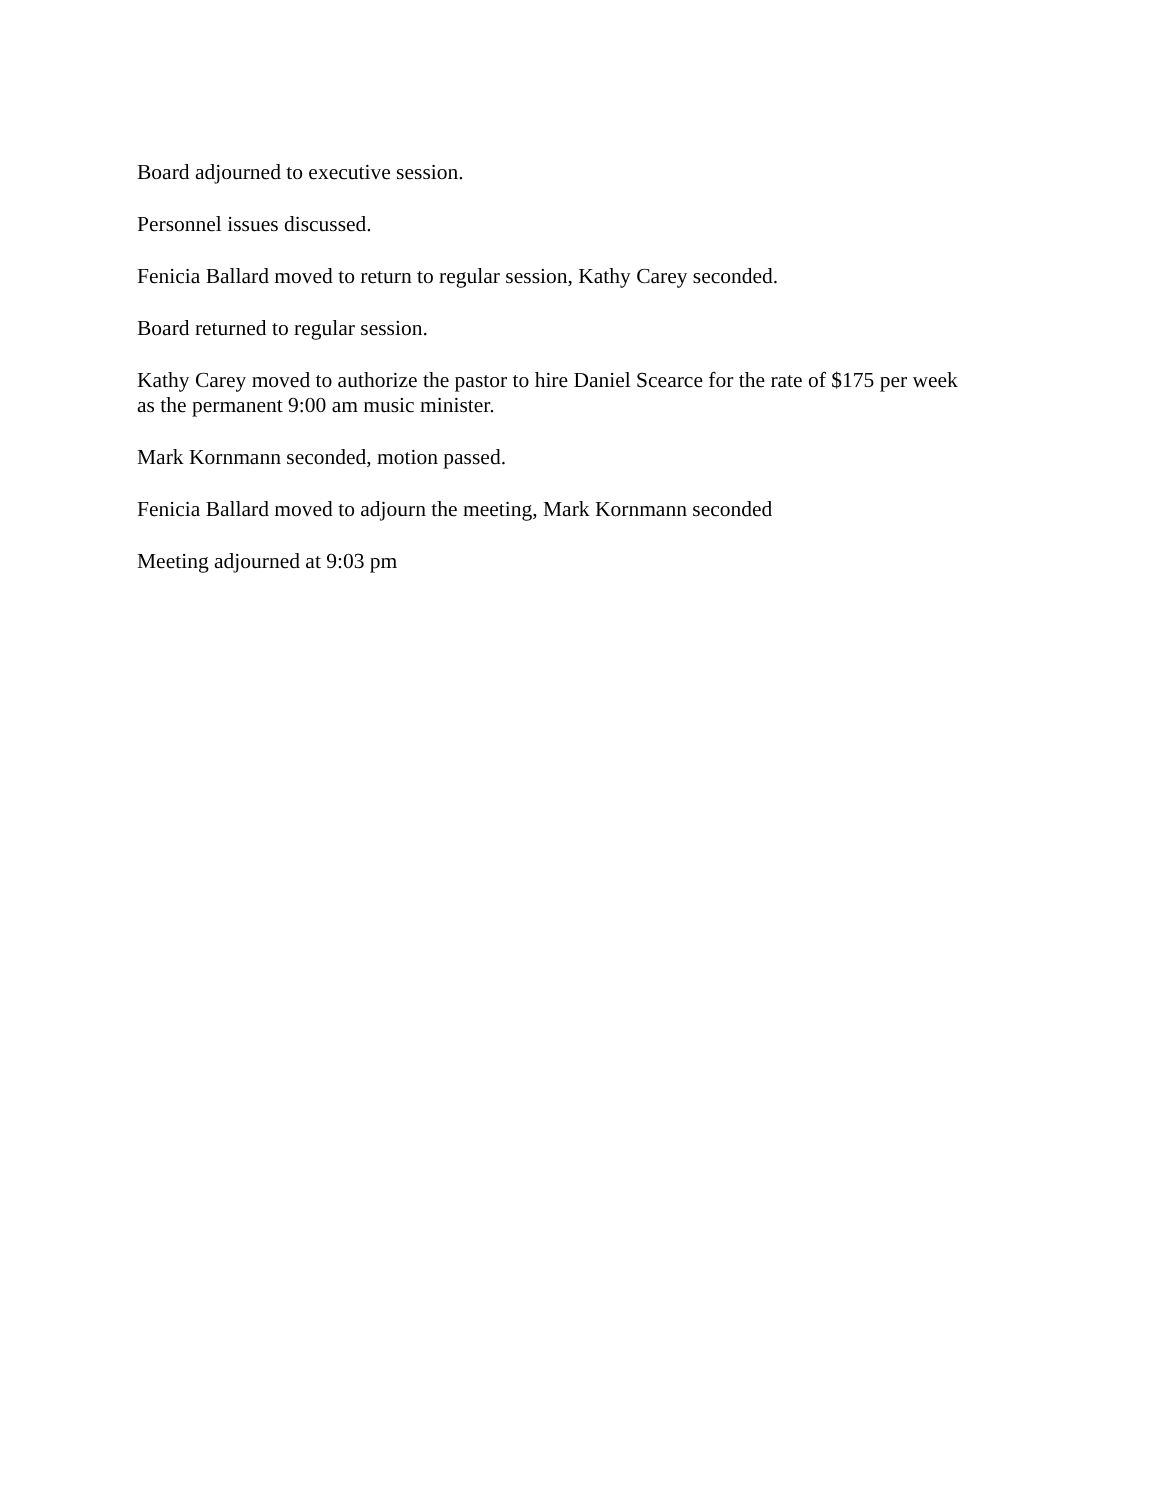Board adjourned to executive session.
Personnel issues discussed.
Fenicia Ballard moved to return to regular session, Kathy Carey seconded.
Board returned to regular session.
Kathy Carey moved to authorize the pastor to hire Daniel Scearce for the rate of $175 per week
as the permanent 9:00 am music minister.
Mark Kornmann seconded, motion passed.
Fenicia Ballard moved to adjourn the meeting, Mark Kornmann seconded
Meeting adjourned at 9:03 pm